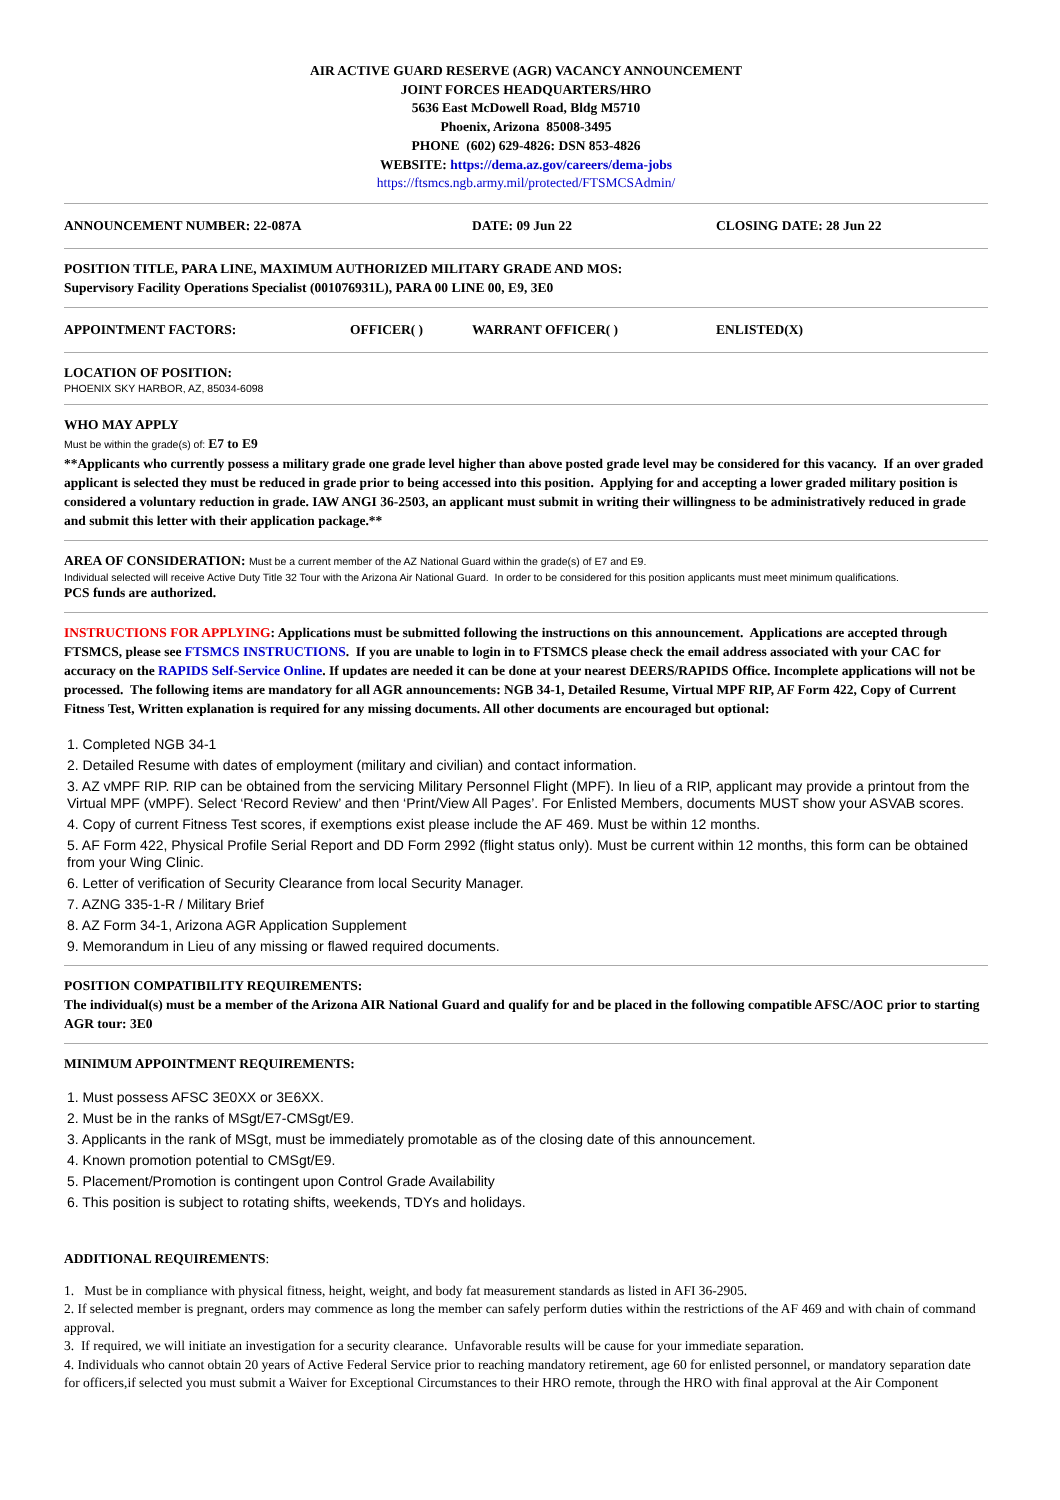AIR ACTIVE GUARD RESERVE (AGR) VACANCY ANNOUNCEMENT
JOINT FORCES HEADQUARTERS/HRO
5636 East McDowell Road, Bldg M5710
Phoenix, Arizona 85008-3495
PHONE (602) 629-4826: DSN 853-4826
WEBSITE: https://dema.az.gov/careers/dema-jobs
https://ftsmcs.ngb.army.mil/protected/FTSMCSAdmin/
ANNOUNCEMENT NUMBER: 22-087A DATE: 09 Jun 22 CLOSING DATE: 28 Jun 22
POSITION TITLE, PARA LINE, MAXIMUM AUTHORIZED MILITARY GRADE AND MOS:
Supervisory Facility Operations Specialist (001076931L), PARA 00 LINE 00, E9, 3E0
APPOINTMENT FACTORS: OFFICER( ) WARRANT OFFICER( ) ENLISTED(X)
LOCATION OF POSITION:
PHOENIX SKY HARBOR, AZ, 85034-6098
WHO MAY APPLY
Must be within the grade(s) of: E7 to E9
**Applicants who currently possess a military grade one grade level higher than above posted grade level may be considered for this vacancy. If an over graded applicant is selected they must be reduced in grade prior to being accessed into this position. Applying for and accepting a lower graded military position is considered a voluntary reduction in grade. IAW ANGI 36-2503, an applicant must submit in writing their willingness to be administratively reduced in grade and submit this letter with their application package.**
AREA OF CONSIDERATION: Must be a current member of the AZ National Guard within the grade(s) of E7 and E9.
Individual selected will receive Active Duty Title 32 Tour with the Arizona Air National Guard. In order to be considered for this position applicants must meet minimum qualifications.
PCS funds are authorized.
INSTRUCTIONS FOR APPLYING: Applications must be submitted following the instructions on this announcement. Applications are accepted through FTSMCS, please see FTSMCS INSTRUCTIONS. If you are unable to login in to FTSMCS please check the email address associated with your CAC for accuracy on the RAPIDS Self-Service Online. If updates are needed it can be done at your nearest DEERS/RAPIDS Office. Incomplete applications will not be processed. The following items are mandatory for all AGR announcements: NGB 34-1, Detailed Resume, Virtual MPF RIP, AF Form 422, Copy of Current Fitness Test, Written explanation is required for any missing documents. All other documents are encouraged but optional:
1. Completed NGB 34-1
2. Detailed Resume with dates of employment (military and civilian) and contact information.
3. AZ vMPF RIP. RIP can be obtained from the servicing Military Personnel Flight (MPF). In lieu of a RIP, applicant may provide a printout from the Virtual MPF (vMPF). Select ‘Record Review’ and then ‘Print/View All Pages’. For Enlisted Members, documents MUST show your ASVAB scores.
4. Copy of current Fitness Test scores, if exemptions exist please include the AF 469. Must be within 12 months.
5. AF Form 422, Physical Profile Serial Report and DD Form 2992 (flight status only). Must be current within 12 months, this form can be obtained from your Wing Clinic.
6. Letter of verification of Security Clearance from local Security Manager.
7. AZNG 335-1-R / Military Brief
8. AZ Form 34-1, Arizona AGR Application Supplement
9. Memorandum in Lieu of any missing or flawed required documents.
POSITION COMPATIBILITY REQUIREMENTS:
The individual(s) must be a member of the Arizona AIR National Guard and qualify for and be placed in the following compatible AFSC/AOC prior to starting AGR tour: 3E0
MINIMUM APPOINTMENT REQUIREMENTS:
1. Must possess AFSC 3E0XX or 3E6XX.
2. Must be in the ranks of MSgt/E7-CMSgt/E9.
3. Applicants in the rank of MSgt, must be immediately promotable as of the closing date of this announcement.
4. Known promotion potential to CMSgt/E9.
5. Placement/Promotion is contingent upon Control Grade Availability
6. This position is subject to rotating shifts, weekends, TDYs and holidays.
ADDITIONAL REQUIREMENTS:
1. Must be in compliance with physical fitness, height, weight, and body fat measurement standards as listed in AFI 36-2905.
2. If selected member is pregnant, orders may commence as long the member can safely perform duties within the restrictions of the AF 469 and with chain of command approval.
3. If required, we will initiate an investigation for a security clearance. Unfavorable results will be cause for your immediate separation.
4. Individuals who cannot obtain 20 years of Active Federal Service prior to reaching mandatory retirement, age 60 for enlisted personnel, or mandatory separation date for officers,if selected you must submit a Waiver for Exceptional Circumstances to their HRO remote, through the HRO with final approval at the Air Component